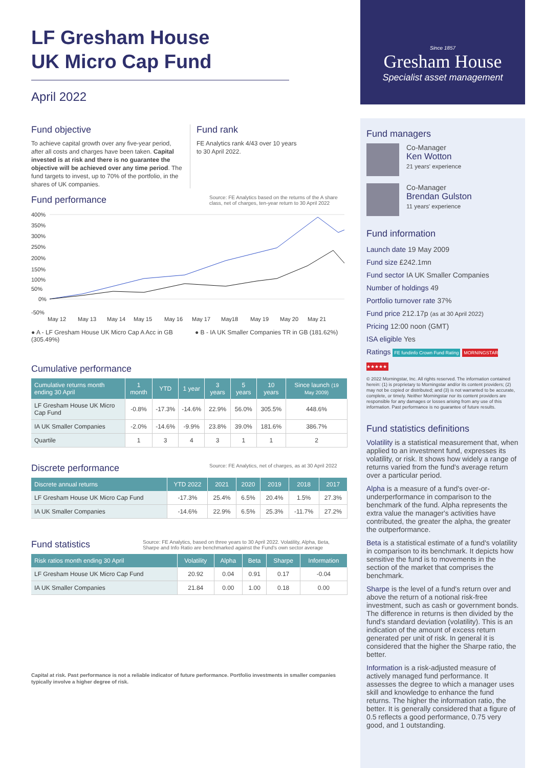Since 1857
Gresham House
Specialist asset management
LF Gresham House
UK Micro Cap Fund
April 2022
Fund objective
To achieve capital growth over any five-year period, after all costs and charges have been taken. Capital invested is at risk and there is no guarantee the objective will be achieved over any time period. The fund targets to invest, up to 70% of the portfolio, in the shares of UK companies.
Fund rank
FE Analytics rank 4/43 over 10 years
to 30 April 2022.
Fund performance
Source: FE Analytics based on the returns of the A share class, net of charges, ten-year return to 30 April 2022
400%
350%
300%
250%
200%
150%
100%
50%
0%
-50%
May 12
May 13
May 14
May 15
May 16
May 17
May18
May 19
May 20
May 21
● A - LF Gresham House UK Micro Cap A Acc in GB (305.49%)
● B - IA UK Smaller Companies TR in GB (181.62%)
Cumulative performance
| Cumulative returns month ending 30 April | 1 month | YTD | 1 year | 3 years | 5 years | 10 years | Since launch (19 May 2009) |
| --- | --- | --- | --- | --- | --- | --- | --- |
| LF Gresham House UK Micro Cap Fund | -0.8% | -17.3% | -14.6% | 22.9% | 56.0% | 305.5% | 448.6% |
| IA UK Smaller Companies | -2.0% | -14.6% | -9.9% | 23.8% | 39.0% | 181.6% | 386.7% |
| Quartile | 1 | 3 | 4 | 3 | 1 | 1 | 2 |
Discrete performance
Source: FE Analytics, net of charges, as at 30 April 2022
| Discrete annual returns | YTD 2022 | 2021 | 2020 | 2019 | 2018 | 2017 |
| --- | --- | --- | --- | --- | --- | --- |
| LF Gresham House UK Micro Cap Fund | -17.3% | 25.4% | 6.5% | 20.4% | 1.5% | 27.3% |
| IA UK Smaller Companies | -14.6% | 22.9% | 6.5% | 25.3% | -11.7% | 27.2% |
Fund statistics
Source: FE Analytics, based on three years to 30 April 2022. Volatility, Alpha, Beta, Sharpe and Info Ratio are benchmarked against the Fund's own sector average
| Risk ratios month ending 30 April | Volatility | Alpha | Beta | Sharpe | Information |
| --- | --- | --- | --- | --- | --- |
| LF Gresham House UK Micro Cap Fund | 20.92 | 0.04 | 0.91 | 0.17 | -0.04 |
| IA UK Smaller Companies | 21.84 | 0.00 | 1.00 | 0.18 | 0.00 |
Capital at risk. Past performance is not a reliable indicator of future performance. Portfolio investments in smaller companies typically involve a higher degree of risk.
Fund managers
Co-Manager
Ken Wotton
21 years' experience
Co-Manager
Brendan Gulston
11 years' experience
Fund information
Launch date 19 May 2009
Fund size £242.1mn
Fund sector IA UK Smaller Companies
Number of holdings 49
Portfolio turnover rate 37%
Fund price 212.17p (as at 30 April 2022)
Pricing 12:00 noon (GMT)
ISA eligible Yes
Ratings FE fundinfo Crown Fund Rating MORNINGSTAR ★★★★★
© 2022 Morningstar, Inc. All rights reserved. The information contained herein: (1) is proprietary to Morningstar and/or its content providers; (2) may not be copied or distributed; and (3) is not warranted to be accurate, complete, or timely. Neither Morningstar nor its content providers are responsible for any damages or losses arising from any use of this information. Past performance is no guarantee of future results.
Fund statistics definitions
Volatility is a statistical measurement that, when applied to an investment fund, expresses its volatility, or risk. It shows how widely a range of returns varied from the fund's average return over a particular period.
Alpha is a measure of a fund's over-or-underperformance in comparison to the benchmark of the fund. Alpha represents the extra value the manager's activities have contributed, the greater the alpha, the greater the outperformance.
Beta is a statistical estimate of a fund's volatility in comparison to its benchmark. It depicts how sensitive the fund is to movements in the section of the market that comprises the benchmark.
Sharpe is the level of a fund's return over and above the return of a notional risk-free investment, such as cash or government bonds. The difference in returns is then divided by the fund's standard deviation (volatility). This is an indication of the amount of excess return generated per unit of risk. In general it is considered that the higher the Sharpe ratio, the better.
Information is a risk-adjusted measure of actively managed fund performance. It assesses the degree to which a manager uses skill and knowledge to enhance the fund returns. The higher the information ratio, the better. It is generally considered that a figure of 0.5 reflects a good performance, 0.75 very good, and 1 outstanding.